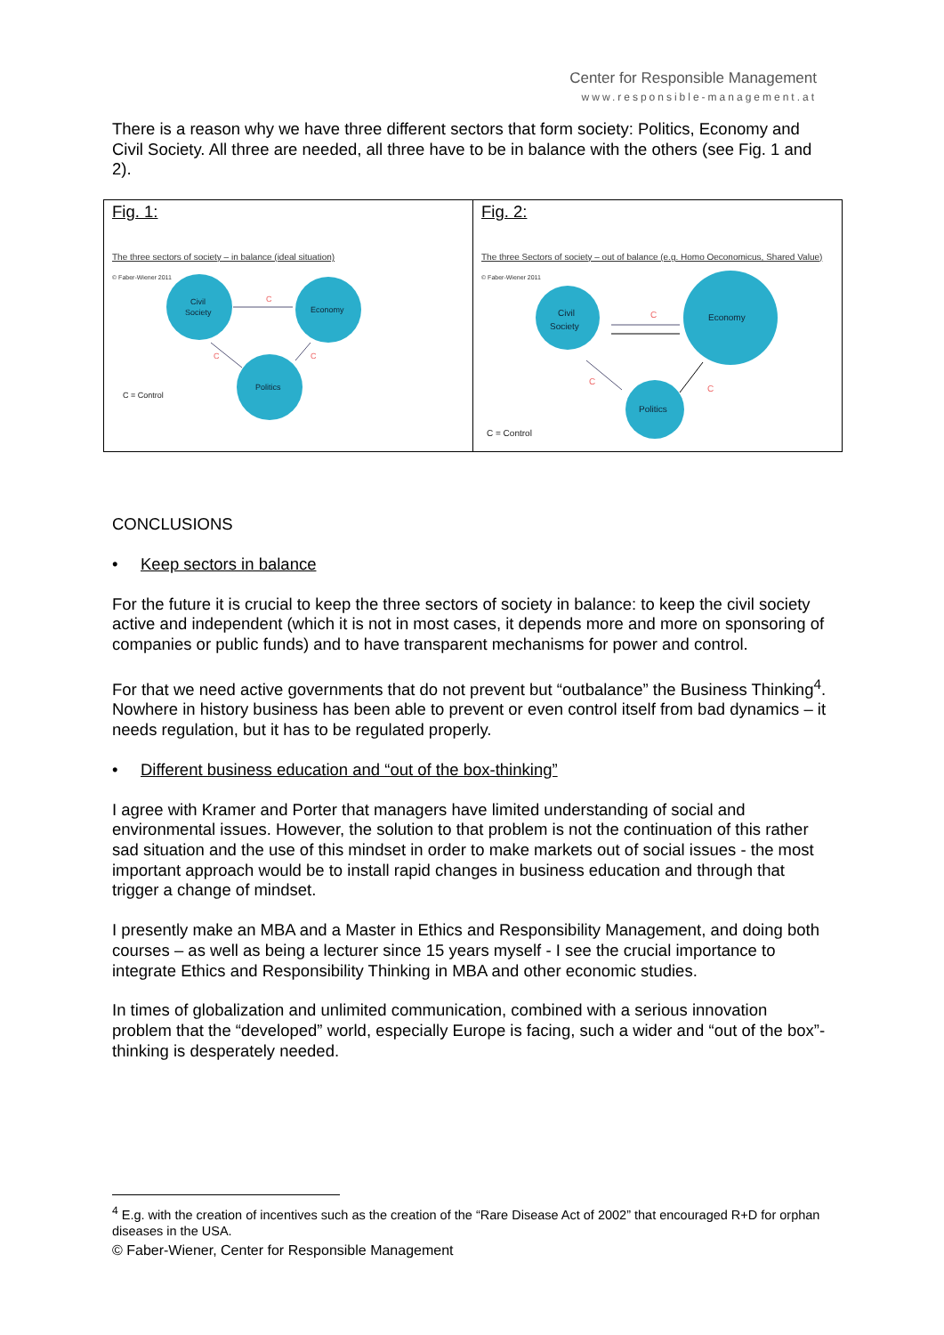Center for Responsible Management
www.responsible-management.at
There is a reason why we have three different sectors that form society: Politics, Economy and Civil Society. All three are needed, all three have to be in balance with the others (see Fig. 1 and 2).
Fig. 1:
The three sectors of society – in balance (ideal situation)
© Faber-Wiener 2011
Civil
Society
Economy
Politics
C
C
C
C = Control
Fig. 2:
The three Sectors of society – out of balance (e.g. Homo Oeconomicus, Shared Value)
© Faber-Wiener 2011
Civil
Society
Economy
Politics
C
C
C
C = Control
CONCLUSIONS
• Keep sectors in balance
For the future it is crucial to keep the three sectors of society in balance: to keep the civil society active and independent (which it is not in most cases, it depends more and more on sponsoring of companies or public funds) and to have transparent mechanisms for power and control.
For that we need active governments that do not prevent but “outbalance” the Business Thinking<sup>4</sup>. Nowhere in history business has been able to prevent or even control itself from bad dynamics – it needs regulation, but it has to be regulated properly.
• Different business education and “out of the box-thinking”
I agree with Kramer and Porter that managers have limited understanding of social and environmental issues. However, the solution to that problem is not the continuation of this rather sad situation and the use of this mindset in order to make markets out of social issues - the most important approach would be to install rapid changes in business education and through that trigger a change of mindset.
I presently make an MBA and a Master in Ethics and Responsibility Management, and doing both courses – as well as being a lecturer since 15 years myself - I see the crucial importance to integrate Ethics and Responsibility Thinking in MBA and other economic studies.
In times of globalization and unlimited communication, combined with a serious innovation problem that the “developed” world, especially Europe is facing, such a wider and “out of the box”-thinking is desperately needed.
<sup>4</sup> E.g. with the creation of incentives such as the creation of the “Rare Disease Act of 2002” that encouraged R+D for orphan diseases in the USA.
© Faber-Wiener, Center for Responsible Management